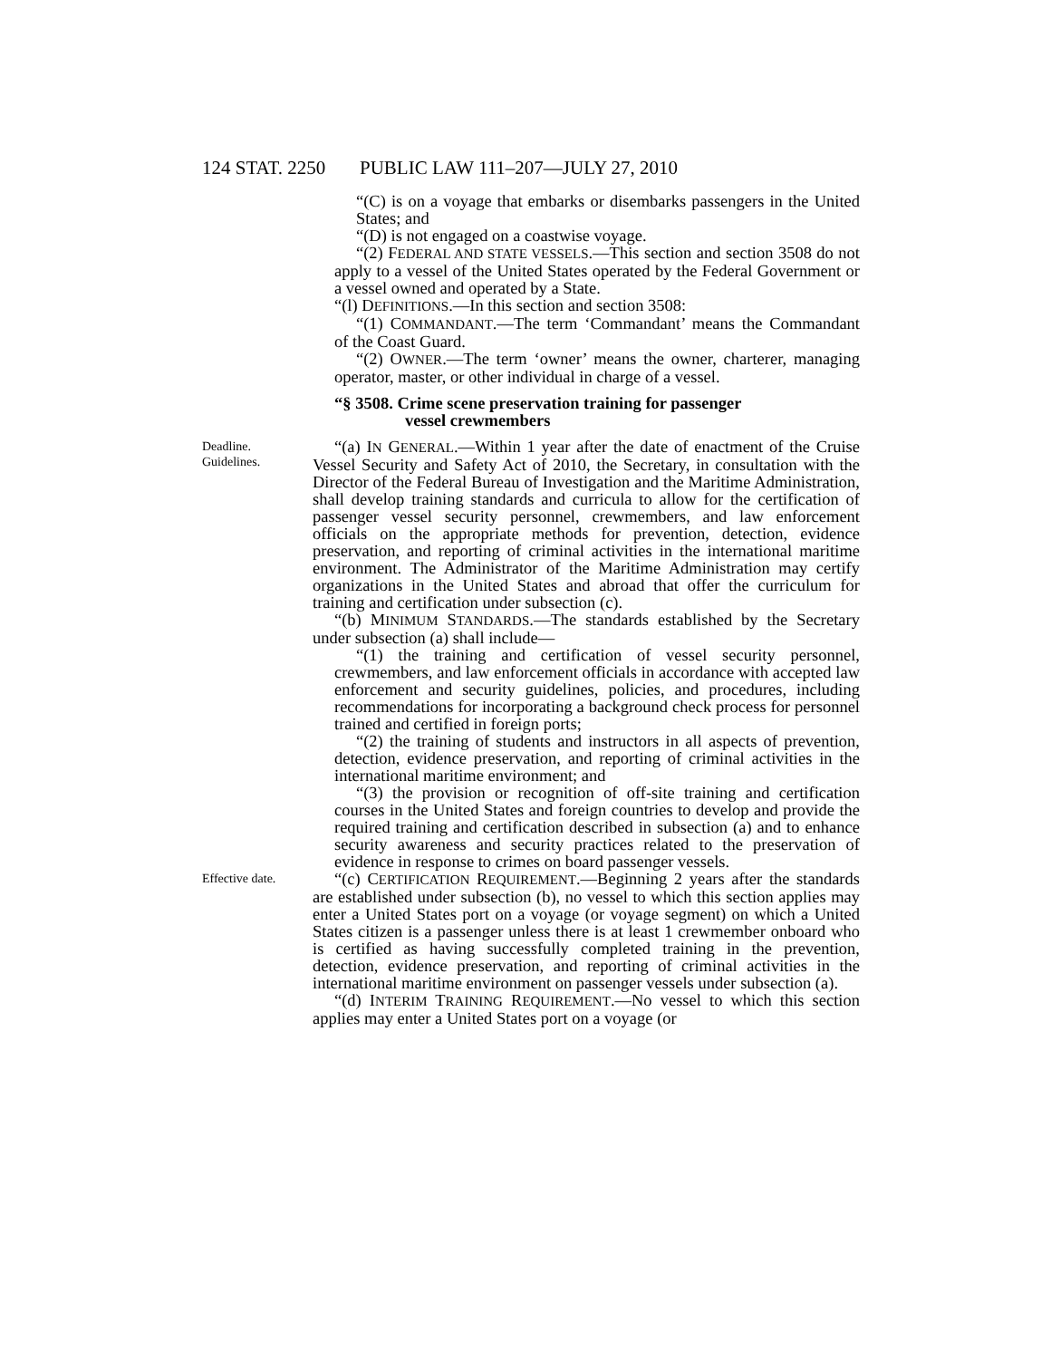124 STAT. 2250 PUBLIC LAW 111–207—JULY 27, 2010
“(C) is on a voyage that embarks or disembarks passengers in the United States; and
“(D) is not engaged on a coastwise voyage.
“(2) FEDERAL AND STATE VESSELS.—This section and section 3508 do not apply to a vessel of the United States operated by the Federal Government or a vessel owned and operated by a State.
“(l) DEFINITIONS.—In this section and section 3508:
“(1) COMMANDANT.—The term ‘Commandant’ means the Commandant of the Coast Guard.
“(2) OWNER.—The term ‘owner’ means the owner, charterer, managing operator, master, or other individual in charge of a vessel.
“§ 3508. Crime scene preservation training for passenger
vessel crewmembers
Deadline.
Guidelines.
“(a) IN GENERAL.—Within 1 year after the date of enactment of the Cruise Vessel Security and Safety Act of 2010, the Secretary, in consultation with the Director of the Federal Bureau of Investigation and the Maritime Administration, shall develop training standards and curricula to allow for the certification of passenger vessel security personnel, crewmembers, and law enforcement officials on the appropriate methods for prevention, detection, evidence preservation, and reporting of criminal activities in the international maritime environment. The Administrator of the Maritime Administration may certify organizations in the United States and abroad that offer the curriculum for training and certification under subsection (c).
“(b) MINIMUM STANDARDS.—The standards established by the Secretary under subsection (a) shall include—
“(1) the training and certification of vessel security personnel, crewmembers, and law enforcement officials in accordance with accepted law enforcement and security guidelines, policies, and procedures, including recommendations for incorporating a background check process for personnel trained and certified in foreign ports;
“(2) the training of students and instructors in all aspects of prevention, detection, evidence preservation, and reporting of criminal activities in the international maritime environment; and
“(3) the provision or recognition of off-site training and certification courses in the United States and foreign countries to develop and provide the required training and certification described in subsection (a) and to enhance security awareness and security practices related to the preservation of evidence in response to crimes on board passenger vessels.
Effective date.
“(c) CERTIFICATION REQUIREMENT.—Beginning 2 years after the standards are established under subsection (b), no vessel to which this section applies may enter a United States port on a voyage (or voyage segment) on which a United States citizen is a passenger unless there is at least 1 crewmember onboard who is certified as having successfully completed training in the prevention, detection, evidence preservation, and reporting of criminal activities in the international maritime environment on passenger vessels under subsection (a).
“(d) INTERIM TRAINING REQUIREMENT.—No vessel to which this section applies may enter a United States port on a voyage (or